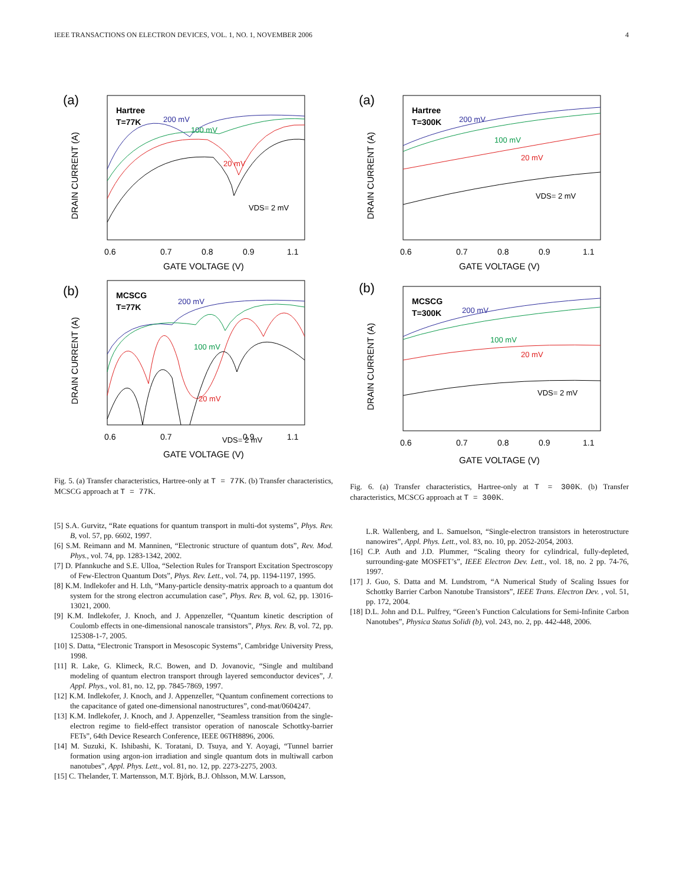IEEE TRANSACTIONS ON ELECTRON DEVICES, VOL. 1, NO. 1, NOVEMBER 2006 4
(a)
Hartree
T=77K
200 mV
100 mV
20 mV
VDS= 2 mV
0.6
0.7
0.8
0.9
1.1
GATE VOLTAGE (V)
DRAIN CURRENT (A)
(b)
MCSCG
T=77K
200 mV
100 mV
20 mV
VDS= 2 mV
0.6
0.7
0.9
1.1
GATE VOLTAGE (V)
DRAIN CURRENT (A)
Fig. 5. (a) Transfer characteristics, Hartree-only at T = 77 K. (b) Transfer characteristics, MCSCG approach at T = 77 K.
[5] S.A. Gurvitz, “Rate equations for quantum transport in multi-dot systems”, Phys. Rev. B, vol. 57, pp. 6602, 1997.
[6] S.M. Reimann and M. Manninen, “Electronic structure of quantum dots”, Rev. Mod. Phys., vol. 74, pp. 1283-1342, 2002.
[7] D. Pfannkuche and S.E. Ulloa, “Selection Rules for Transport Excitation Spectroscopy of Few-Electron Quantum Dots”, Phys. Rev. Lett., vol. 74, pp. 1194-1197, 1995.
[8] K.M. Indlekofer and H. Lth, “Many-particle density-matrix approach to a quantum dot system for the strong electron accumulation case”, Phys. Rev. B, vol. 62, pp. 13016-13021, 2000.
[9] K.M. Indlekofer, J. Knoch, and J. Appenzeller, “Quantum kinetic description of Coulomb effects in one-dimensional nanoscale transistors”, Phys. Rev. B, vol. 72, pp. 125308-1-7, 2005.
[10] S. Datta, “Electronic Transport in Mesoscopic Systems”, Cambridge University Press, 1998.
[11] R. Lake, G. Klimeck, R.C. Bowen, and D. Jovanovic, “Single and multiband modeling of quantum electron transport through layered semconductor devices”, J. Appl. Phys., vol. 81, no. 12, pp. 7845-7869, 1997.
[12] K.M. Indlekofer, J. Knoch, and J. Appenzeller, “Quantum confinement corrections to the capacitance of gated one-dimensional nanostructures”, cond-mat/0604247.
[13] K.M. Indlekofer, J. Knoch, and J. Appenzeller, “Seamless transition from the single-electron regime to field-effect transistor operation of nanoscale Schottky-barrier FETs”, 64th Device Research Conference, IEEE 06TH8896, 2006.
[14] M. Suzuki, K. Ishibashi, K. Toratani, D. Tsuya, and Y. Aoyagi, “Tunnel barrier formation using argon-ion irradiation and single quantum dots in multiwall carbon nanotubes”, Appl. Phys. Lett., vol. 81, no. 12, pp. 2273-2275, 2003.
[15] C. Thelander, T. Martensson, M.T. Björk, B.J. Ohlsson, M.W. Larsson,
(a)
Hartree
T=300K
200 mV
100 mV
20 mV
VDS= 2 mV
0.6
0.7
0.8
0.9
1.1
GATE VOLTAGE (V)
DRAIN CURRENT (A)
(b)
MCSCG
T=300K
200 mV
100 mV
20 mV
VDS= 2 mV
0.6
0.7
0.8
0.9
1.1
GATE VOLTAGE (V)
DRAIN CURRENT (A)
Fig. 6. (a) Transfer characteristics, Hartree-only at T = 300 K. (b) Transfer characteristics, MCSCG approach at T = 300 K.
L.R. Wallenberg, and L. Samuelson, “Single-electron transistors in heterostructure nanowires”, Appl. Phys. Lett., vol. 83, no. 10, pp. 2052-2054, 2003.
[16] C.P. Auth and J.D. Plummer, “Scaling theory for cylindrical, fully-depleted, surrounding-gate MOSFET’s”, IEEE Electron Dev. Lett., vol. 18, no. 2 pp. 74-76, 1997.
[17] J. Guo, S. Datta and M. Lundstrom, “A Numerical Study of Scaling Issues for Schottky Barrier Carbon Nanotube Transistors”, IEEE Trans. Electron Dev. , vol. 51, pp. 172, 2004.
[18] D.L. John and D.L. Pulfrey, “Green’s Function Calculations for Semi-Infinite Carbon Nanotubes”, Physica Status Solidi (b), vol. 243, no. 2, pp. 442-448, 2006.